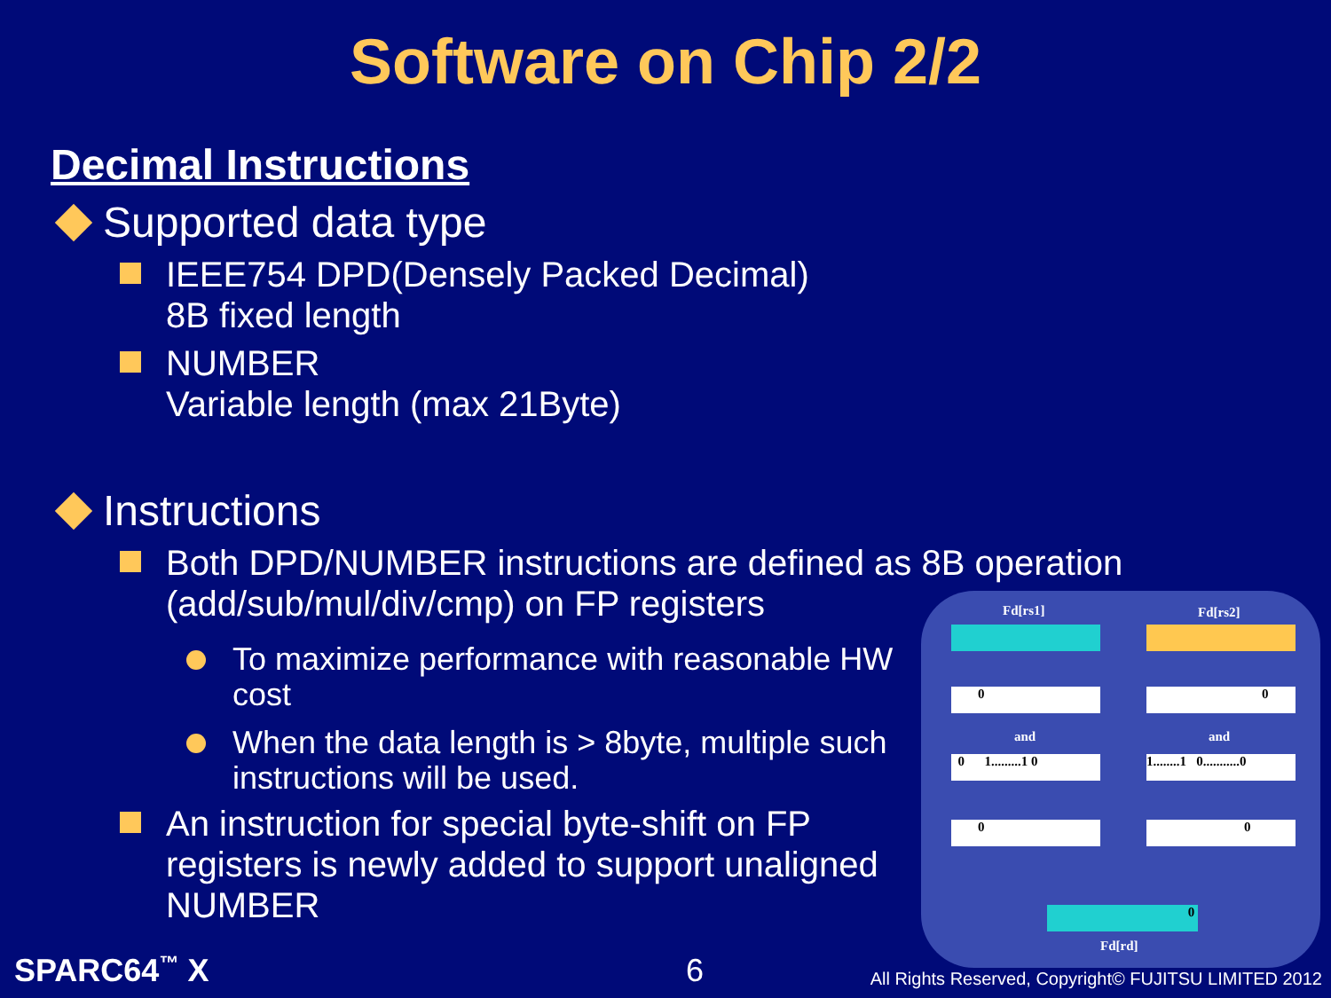Software on Chip 2/2
Decimal Instructions
Supported data type
IEEE754 DPD(Densely Packed Decimal)
8B fixed length
NUMBER
Variable length (max 21Byte)
Instructions
Both DPD/NUMBER instructions are defined as 8B operation
(add/sub/mul/div/cmp) on FP registers
To maximize performance with reasonable HW cost
When the data length is > 8byte, multiple such instructions will be used.
An instruction for special byte-shift on FP registers is newly added to support unaligned NUMBER
Fd[rs1] Fd[rs2]
0 0
and and
0 1.........1 0
1........1 0...........0
0 0
0
Fd[rd]
SPARC64<sup>™</sup> X 6
All Rights Reserved, Copyright© FUJITSU LIMITED 2012